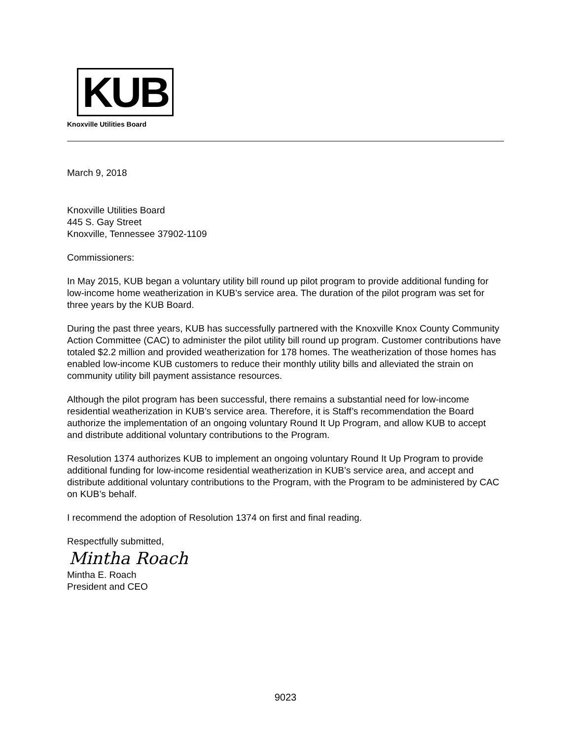KUB
Knoxville Utilities Board
March 9, 2018
Knoxville Utilities Board
445 S. Gay Street
Knoxville, Tennessee 37902-1109
Commissioners:
In May 2015, KUB began a voluntary utility bill round up pilot program to provide additional funding for low-income home weatherization in KUB’s service area. The duration of the pilot program was set for three years by the KUB Board.
During the past three years, KUB has successfully partnered with the Knoxville Knox County Community Action Committee (CAC) to administer the pilot utility bill round up program. Customer contributions have totaled $2.2 million and provided weatherization for 178 homes. The weatherization of those homes has enabled low-income KUB customers to reduce their monthly utility bills and alleviated the strain on community utility bill payment assistance resources.
Although the pilot program has been successful, there remains a substantial need for low-income residential weatherization in KUB’s service area. Therefore, it is Staff’s recommendation the Board authorize the implementation of an ongoing voluntary Round It Up Program, and allow KUB to accept and distribute additional voluntary contributions to the Program.
Resolution 1374 authorizes KUB to implement an ongoing voluntary Round It Up Program to provide additional funding for low-income residential weatherization in KUB’s service area, and accept and distribute additional voluntary contributions to the Program, with the Program to be administered by CAC on KUB’s behalf.
I recommend the adoption of Resolution 1374 on first and final reading.
Respectfully submitted,
Mintha Roach
Mintha E. Roach
President and CEO
9023